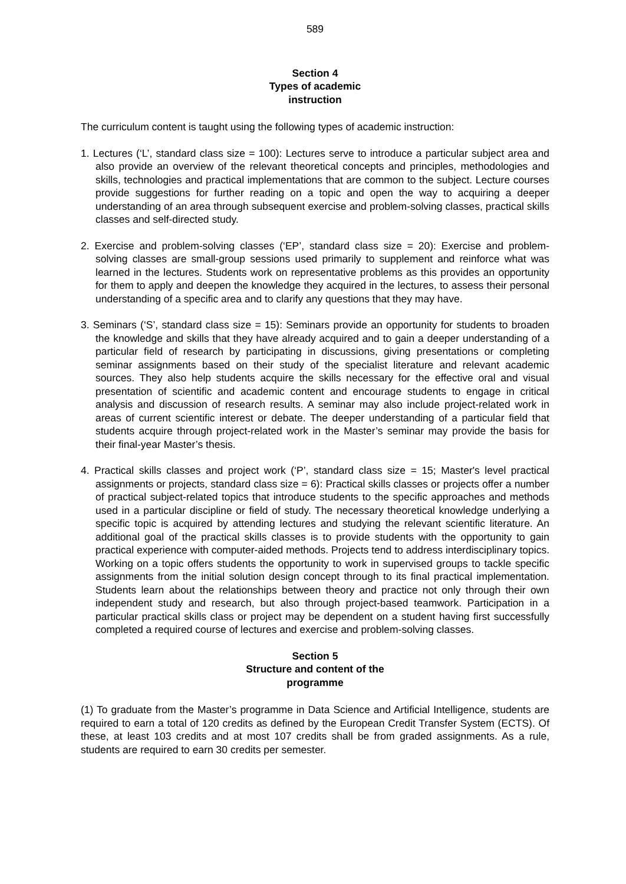589
Section 4
Types of academic
instruction
The curriculum content is taught using the following types of academic instruction:
1. Lectures (‘L’, standard class size = 100): Lectures serve to introduce a particular subject area and also provide an overview of the relevant theoretical concepts and principles, methodologies and skills, technologies and practical implementations that are common to the subject. Lecture courses provide suggestions for further reading on a topic and open the way to acquiring a deeper understanding of an area through subsequent exercise and problem-solving classes, practical skills classes and self-directed study.
2. Exercise and problem-solving classes (‘EP’, standard class size = 20): Exercise and problem-solving classes are small-group sessions used primarily to supplement and reinforce what was learned in the lectures. Students work on representative problems as this provides an opportunity for them to apply and deepen the knowledge they acquired in the lectures, to assess their personal understanding of a specific area and to clarify any questions that they may have.
3. Seminars (‘S’, standard class size = 15): Seminars provide an opportunity for students to broaden the knowledge and skills that they have already acquired and to gain a deeper understanding of a particular field of research by participating in discussions, giving presentations or completing seminar assignments based on their study of the specialist literature and relevant academic sources. They also help students acquire the skills necessary for the effective oral and visual presentation of scientific and academic content and encourage students to engage in critical analysis and discussion of research results. A seminar may also include project-related work in areas of current scientific interest or debate. The deeper understanding of a particular field that students acquire through project-related work in the Master’s seminar may provide the basis for their final-year Master’s thesis.
4. Practical skills classes and project work (‘P’, standard class size = 15; Master's level practical assignments or projects, standard class size = 6): Practical skills classes or projects offer a number of practical subject-related topics that introduce students to the specific approaches and methods used in a particular discipline or field of study. The necessary theoretical knowledge underlying a specific topic is acquired by attending lectures and studying the relevant scientific literature. An additional goal of the practical skills classes is to provide students with the opportunity to gain practical experience with computer-aided methods. Projects tend to address interdisciplinary topics. Working on a topic offers students the opportunity to work in supervised groups to tackle specific assignments from the initial solution design concept through to its final practical implementation. Students learn about the relationships between theory and practice not only through their own independent study and research, but also through project-based teamwork. Participation in a particular practical skills class or project may be dependent on a student having first successfully completed a required course of lectures and exercise and problem-solving classes.
Section 5
Structure and content of the
programme
(1) To graduate from the Master’s programme in Data Science and Artificial Intelligence, students are required to earn a total of 120 credits as defined by the European Credit Transfer System (ECTS). Of these, at least 103 credits and at most 107 credits shall be from graded assignments. As a rule, students are required to earn 30 credits per semester.